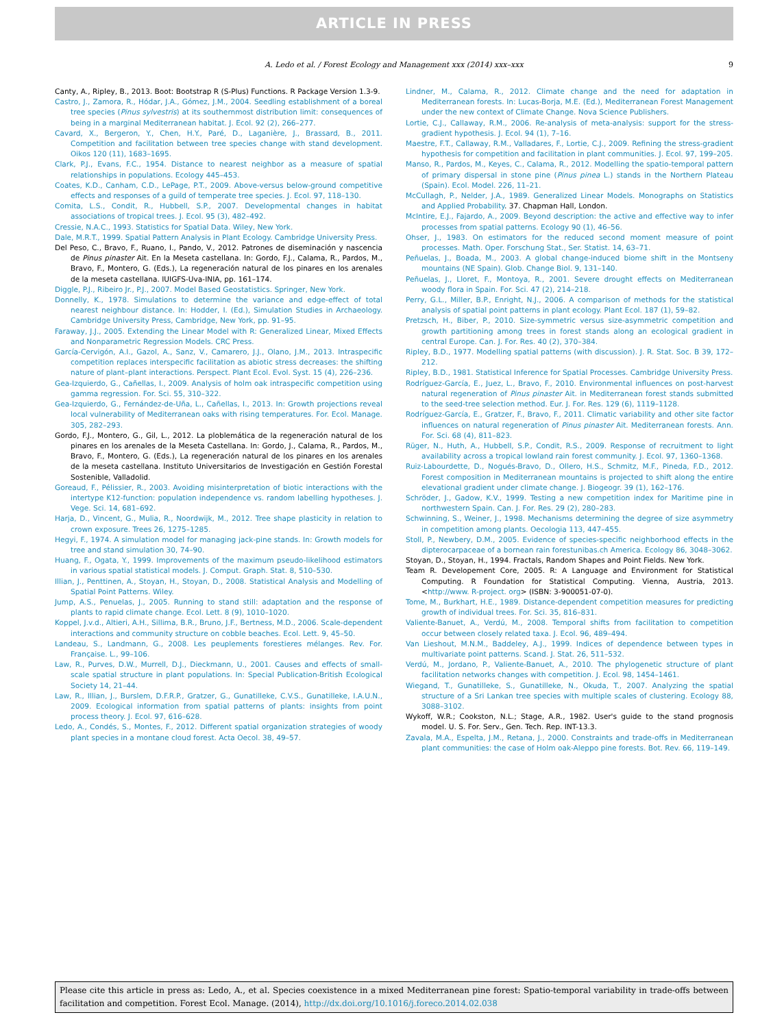ARTICLE IN PRESS
A. Ledo et al. / Forest Ecology and Management xxx (2014) xxx–xxx 9
Canty, A., Ripley, B., 2013. Boot: Bootstrap R (S-Plus) Functions. R Package Version 1.3-9.
Castro, J., Zamora, R., Hódar, J.A., Gómez, J.M., 2004. Seedling establishment of a boreal tree species (Pinus sylvestris) at its southernmost distribution limit: consequences of being in a marginal Mediterranean habitat. J. Ecol. 92 (2), 266–277.
Cavard, X., Bergeron, Y., Chen, H.Y., Paré, D., Laganière, J., Brassard, B., 2011. Competition and facilitation between tree species change with stand development. Oikos 120 (11), 1683–1695.
Clark, P.J., Evans, F.C., 1954. Distance to nearest neighbor as a measure of spatial relationships in populations. Ecology 445–453.
Coates, K.D., Canham, C.D., LePage, P.T., 2009. Above-versus below-ground competitive effects and responses of a guild of temperate tree species. J. Ecol. 97, 118–130.
Comita, L.S., Condit, R., Hubbell, S.P., 2007. Developmental changes in habitat associations of tropical trees. J. Ecol. 95 (3), 482–492.
Cressie, N.A.C., 1993. Statistics for Spatial Data. Wiley, New York.
Dale, M.R.T., 1999. Spatial Pattern Analysis in Plant Ecology. Cambridge University Press.
Del Peso, C., Bravo, F., Ruano, I., Pando, V., 2012. Patrones de diseminación y nascencia de Pinus pinaster Ait. En la Meseta castellana. In: Gordo, F.J., Calama, R., Pardos, M., Bravo, F., Montero, G. (Eds.), La regeneración natural de los pinares en los arenales de la meseta castellana. IUIGFS-Uva-INIA, pp. 161–174.
Diggle, P.J., Ribeiro Jr., P.J., 2007. Model Based Geostatistics. Springer, New York.
Donnelly, K., 1978. Simulations to determine the variance and edge-effect of total nearest neighbour distance. In: Hodder, I. (Ed.), Simulation Studies in Archaeology. Cambridge University Press, Cambridge, New York, pp. 91–95.
Faraway, J.J., 2005. Extending the Linear Model with R: Generalized Linear, Mixed Effects and Nonparametric Regression Models. CRC Press.
García-Cervigón, A.I., Gazol, A., Sanz, V., Camarero, J.J., Olano, J.M., 2013. Intraspecific competition replaces interspecific facilitation as abiotic stress decreases: the shifting nature of plant–plant interactions. Perspect. Plant Ecol. Evol. Syst. 15 (4), 226–236.
Gea-Izquierdo, G., Cañellas, I., 2009. Analysis of holm oak intraspecific competition using gamma regression. For. Sci. 55, 310–322.
Gea-Izquierdo, G., Fernández-de-Uña, L., Cañellas, I., 2013. In: Growth projections reveal local vulnerability of Mediterranean oaks with rising temperatures. For. Ecol. Manage. 305, 282–293.
Gordo, F.J., Montero, G., Gil, L., 2012. La ploblemática de la regeneración natural de los pinares en los arenales de la Meseta Castellana. In: Gordo, J., Calama, R., Pardos, M., Bravo, F., Montero, G. (Eds.), La regeneración natural de los pinares en los arenales de la meseta castellana. Instituto Universitarios de Investigación en Gestión Forestal Sostenible, Valladolid.
Goreaud, F., Pélissier, R., 2003. Avoiding misinterpretation of biotic interactions with the intertype K12-function: population independence vs. random labelling hypotheses. J. Vege. Sci. 14, 681–692.
Harja, D., Vincent, G., Mulia, R., Noordwijk, M., 2012. Tree shape plasticity in relation to crown exposure. Trees 26, 1275–1285.
Hegyi, F., 1974. A simulation model for managing jack-pine stands. In: Growth models for tree and stand simulation 30, 74–90.
Huang, F., Ogata, Y., 1999. Improvements of the maximum pseudo-likelihood estimators in various spatial statistical models. J. Comput. Graph. Stat. 8, 510–530.
Illian, J., Penttinen, A., Stoyan, H., Stoyan, D., 2008. Statistical Analysis and Modelling of Spatial Point Patterns. Wiley.
Jump, A.S., Penuelas, J., 2005. Running to stand still: adaptation and the response of plants to rapid climate change. Ecol. Lett. 8 (9), 1010–1020.
Koppel, J.v.d., Altieri, A.H., Sillima, B.R., Bruno, J.F., Bertness, M.D., 2006. Scale-dependent interactions and community structure on cobble beaches. Ecol. Lett. 9, 45–50.
Landeau, S., Landmann, G., 2008. Les peuplements forestieres mélanges. Rev. For. Française. L., 99–106.
Law, R., Purves, D.W., Murrell, D.J., Dieckmann, U., 2001. Causes and effects of small-scale spatial structure in plant populations. In: Special Publication-British Ecological Society 14, 21–44.
Law, R., Illian, J., Burslem, D.F.R.P., Gratzer, G., Gunatilleke, C.V.S., Gunatilleke, I.A.U.N., 2009. Ecological information from spatial patterns of plants: insights from point process theory. J. Ecol. 97, 616–628.
Ledo, A., Condés, S., Montes, F., 2012. Different spatial organization strategies of woody plant species in a montane cloud forest. Acta Oecol. 38, 49–57.
Lindner, M., Calama, R., 2012. Climate change and the need for adaptation in Mediterranean forests. In: Lucas-Borja, M.E. (Ed.), Mediterranean Forest Management under the new context of Climate Change. Nova Science Publishers.
Lortie, C.J., Callaway, R.M., 2006. Re-analysis of meta-analysis: support for the stress-gradient hypothesis. J. Ecol. 94 (1), 7–16.
Maestre, F.T., Callaway, R.M., Valladares, F., Lortie, C.J., 2009. Refining the stress-gradient hypothesis for competition and facilitation in plant communities. J. Ecol. 97, 199–205.
Manso, R., Pardos, M., Keyes, C., Calama, R., 2012. Modelling the spatio-temporal pattern of primary dispersal in stone pine (Pinus pinea L.) stands in the Northern Plateau (Spain). Ecol. Model. 226, 11–21.
McCullagh, P., Nelder, J.A., 1989. Generalized Linear Models. Monographs on Statistics and Applied Probability. 37. Chapman Hall, London.
McIntire, E.J., Fajardo, A., 2009. Beyond description: the active and effective way to infer processes from spatial patterns. Ecology 90 (1), 46–56.
Ohser, J., 1983. On estimators for the reduced second moment measure of point processes. Math. Oper. Forschung Stat., Ser. Statist. 14, 63–71.
Peñuelas, J., Boada, M., 2003. A global change-induced biome shift in the Montseny mountains (NE Spain). Glob. Change Biol. 9, 131–140.
Peñuelas, J., Lloret, F., Montoya, R., 2001. Severe drought effects on Mediterranean woody flora in Spain. For. Sci. 47 (2), 214–218.
Perry, G.L., Miller, B.P., Enright, N.J., 2006. A comparison of methods for the statistical analysis of spatial point patterns in plant ecology. Plant Ecol. 187 (1), 59–82.
Pretzsch, H., Biber, P., 2010. Size-symmetric versus size-asymmetric competition and growth partitioning among trees in forest stands along an ecological gradient in central Europe. Can. J. For. Res. 40 (2), 370–384.
Ripley, B.D., 1977. Modelling spatial patterns (with discussion). J. R. Stat. Soc. B 39, 172–212.
Ripley, B.D., 1981. Statistical Inference for Spatial Processes. Cambridge University Press.
Rodríguez-García, E., Juez, L., Bravo, F., 2010. Environmental influences on post-harvest natural regeneration of Pinus pinaster Ait. in Mediterranean forest stands submitted to the seed-tree selection method. Eur. J. For. Res. 129 (6), 1119–1128.
Rodríguez-García, E., Gratzer, F., Bravo, F., 2011. Climatic variability and other site factor influences on natural regeneration of Pinus pinaster Ait. Mediterranean forests. Ann. For. Sci. 68 (4), 811–823.
Rüger, N., Huth, A., Hubbell, S.P., Condit, R.S., 2009. Response of recruitment to light availability across a tropical lowland rain forest community. J. Ecol. 97, 1360–1368.
Ruiz-Labourdette, D., Nogués-Bravo, D., Ollero, H.S., Schmitz, M.F., Pineda, F.D., 2012. Forest composition in Mediterranean mountains is projected to shift along the entire elevational gradient under climate change. J. Biogeogr. 39 (1), 162–176.
Schröder, J., Gadow, K.V., 1999. Testing a new competition index for Maritime pine in northwestern Spain. Can. J. For. Res. 29 (2), 280–283.
Schwinning, S., Weiner, J., 1998. Mechanisms determining the degree of size asymmetry in competition among plants. Oecologia 113, 447–455.
Stoll, P., Newbery, D.M., 2005. Evidence of species-specific neighborhood effects in the dipterocarpaceae of a bornean rain forestunibas.ch America. Ecology 86, 3048–3062.
Stoyan, D., Stoyan, H., 1994. Fractals, Random Shapes and Point Fields. New York.
Team R. Developement Core, 2005. R: A Language and Environment for Statistical Computing. R Foundation for Statistical Computing. Vienna, Austria, 2013. <http://www. R-project. org> (ISBN: 3-900051-07-0).
Tome, M., Burkhart, H.E., 1989. Distance-dependent competition measures for predicting growth of individual trees. For. Sci. 35, 816–831.
Valiente-Banuet, A., Verdú, M., 2008. Temporal shifts from facilitation to competition occur between closely related taxa. J. Ecol. 96, 489–494.
Van Lieshout, M.N.M., Baddeley, A.J., 1999. Indices of dependence between types in multivariate point patterns. Scand. J. Stat. 26, 511–532.
Verdú, M., Jordano, P., Valiente-Banuet, A., 2010. The phylogenetic structure of plant facilitation networks changes with competition. J. Ecol. 98, 1454–1461.
Wiegand, T., Gunatilleke, S., Gunatilleke, N., Okuda, T., 2007. Analyzing the spatial structure of a Sri Lankan tree species with multiple scales of clustering. Ecology 88, 3088–3102.
Wykoff, W.R.; Cookston, N.L.; Stage, A.R., 1982. User's guide to the stand prognosis model. U. S. For. Serv., Gen. Tech. Rep. INT-13.3.
Zavala, M.A., Espelta, J.M., Retana, J., 2000. Constraints and trade-offs in Mediterranean plant communities: the case of Holm oak-Aleppo pine forests. Bot. Rev. 66, 119–149.
Please cite this article in press as: Ledo, A., et al. Species coexistence in a mixed Mediterranean pine forest: Spatio-temporal variability in trade-offs between facilitation and competition. Forest Ecol. Manage. (2014), http://dx.doi.org/10.1016/j.foreco.2014.02.038